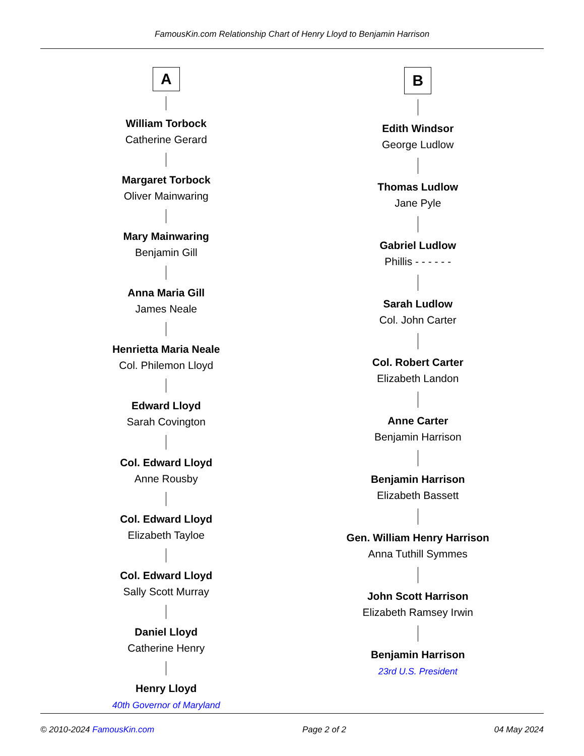FamousKin.com Relationship Chart of Henry Lloyd to Benjamin Harrison
A
William Torbock
Catherine Gerard
Margaret Torbock
Oliver Mainwaring
Mary Mainwaring
Benjamin Gill
Anna Maria Gill
James Neale
Henrietta Maria Neale
Col. Philemon Lloyd
Edward Lloyd
Sarah Covington
Col. Edward Lloyd
Anne Rousby
Col. Edward Lloyd
Elizabeth Tayloe
Col. Edward Lloyd
Sally Scott Murray
Daniel Lloyd
Catherine Henry
Henry Lloyd
40th Governor of Maryland
B
Edith Windsor
George Ludlow
Thomas Ludlow
Jane Pyle
Gabriel Ludlow
Phillis - - - - - -
Sarah Ludlow
Col. John Carter
Col. Robert Carter
Elizabeth Landon
Anne Carter
Benjamin Harrison
Benjamin Harrison
Elizabeth Bassett
Gen. William Henry Harrison
Anna Tuthill Symmes
John Scott Harrison
Elizabeth Ramsey Irwin
Benjamin Harrison
23rd U.S. President
© 2010-2024 FamousKin.com Page 2 of 2 04 May 2024